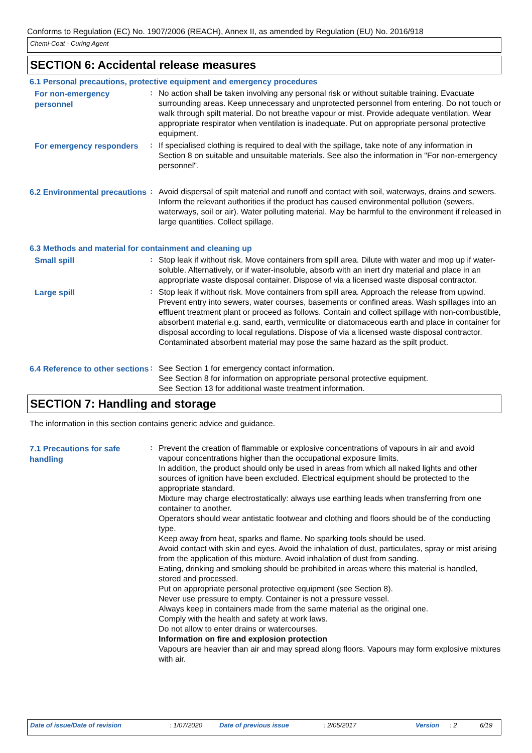Conforms to Regulation (EC) No. 1907/2006 (REACH), Annex II, as amended by Regulation (EU) No. 2016/918
Chemi-Coat - Curing Agent
SECTION 6: Accidental release measures
6.1 Personal precautions, protective equipment and emergency procedures
For non-emergency personnel
:
No action shall be taken involving any personal risk or without suitable training. Evacuate surrounding areas. Keep unnecessary and unprotected personnel from entering. Do not touch or walk through spilt material. Do not breathe vapour or mist. Provide adequate ventilation. Wear appropriate respirator when ventilation is inadequate. Put on appropriate personal protective equipment.
For emergency responders
:
If specialised clothing is required to deal with the spillage, take note of any information in Section 8 on suitable and unsuitable materials. See also the information in "For non-emergency personnel".
6.2 Environmental precautions
:
Avoid dispersal of spilt material and runoff and contact with soil, waterways, drains and sewers. Inform the relevant authorities if the product has caused environmental pollution (sewers, waterways, soil or air). Water polluting material. May be harmful to the environment if released in large quantities. Collect spillage.
6.3 Methods and material for containment and cleaning up
Small spill
:
Stop leak if without risk. Move containers from spill area. Dilute with water and mop up if water-soluble. Alternatively, or if water-insoluble, absorb with an inert dry material and place in an appropriate waste disposal container. Dispose of via a licensed waste disposal contractor.
Large spill
:
Stop leak if without risk. Move containers from spill area. Approach the release from upwind. Prevent entry into sewers, water courses, basements or confined areas. Wash spillages into an effluent treatment plant or proceed as follows. Contain and collect spillage with non-combustible, absorbent material e.g. sand, earth, vermiculite or diatomaceous earth and place in container for disposal according to local regulations. Dispose of via a licensed waste disposal contractor. Contaminated absorbent material may pose the same hazard as the spilt product.
6.4 Reference to other sections
:
See Section 1 for emergency contact information.
See Section 8 for information on appropriate personal protective equipment.
See Section 13 for additional waste treatment information.
SECTION 7: Handling and storage
The information in this section contains generic advice and guidance.
7.1 Precautions for safe handling
:
Prevent the creation of flammable or explosive concentrations of vapours in air and avoid vapour concentrations higher than the occupational exposure limits.
In addition, the product should only be used in areas from which all naked lights and other sources of ignition have been excluded. Electrical equipment should be protected to the appropriate standard.
Mixture may charge electrostatically: always use earthing leads when transferring from one container to another.
Operators should wear antistatic footwear and clothing and floors should be of the conducting type.
Keep away from heat, sparks and flame. No sparking tools should be used.
Avoid contact with skin and eyes. Avoid the inhalation of dust, particulates, spray or mist arising from the application of this mixture. Avoid inhalation of dust from sanding.
Eating, drinking and smoking should be prohibited in areas where this material is handled, stored and processed.
Put on appropriate personal protective equipment (see Section 8).
Never use pressure to empty. Container is not a pressure vessel.
Always keep in containers made from the same material as the original one.
Comply with the health and safety at work laws.
Do not allow to enter drains or watercourses.
Information on fire and explosion protection
Vapours are heavier than air and may spread along floors. Vapours may form explosive mixtures with air.
Date of issue/Date of revision: 1/07/2020 Date of previous issue: 2/05/2017 Version: 2 6/19